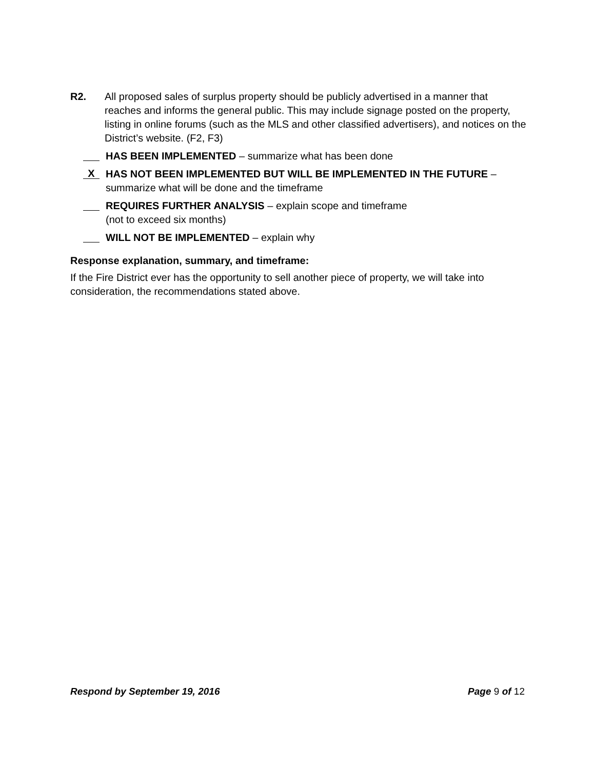R2. All proposed sales of surplus property should be publicly advertised in a manner that reaches and informs the general public. This may include signage posted on the property, listing in online forums (such as the MLS and other classified advertisers), and notices on the District’s website. (F2, F3)
HAS BEEN IMPLEMENTED – summarize what has been done
X
HAS NOT BEEN IMPLEMENTED BUT WILL BE IMPLEMENTED IN THE FUTURE – summarize what will be done and the timeframe
REQUIRES FURTHER ANALYSIS – explain scope and timeframe
(not to exceed six months)
WILL NOT BE IMPLEMENTED – explain why
Response explanation, summary, and timeframe:
If the Fire District ever has the opportunity to sell another piece of property, we will take into consideration, the recommendations stated above.
Respond by September 19, 2016 Page 9 of 12